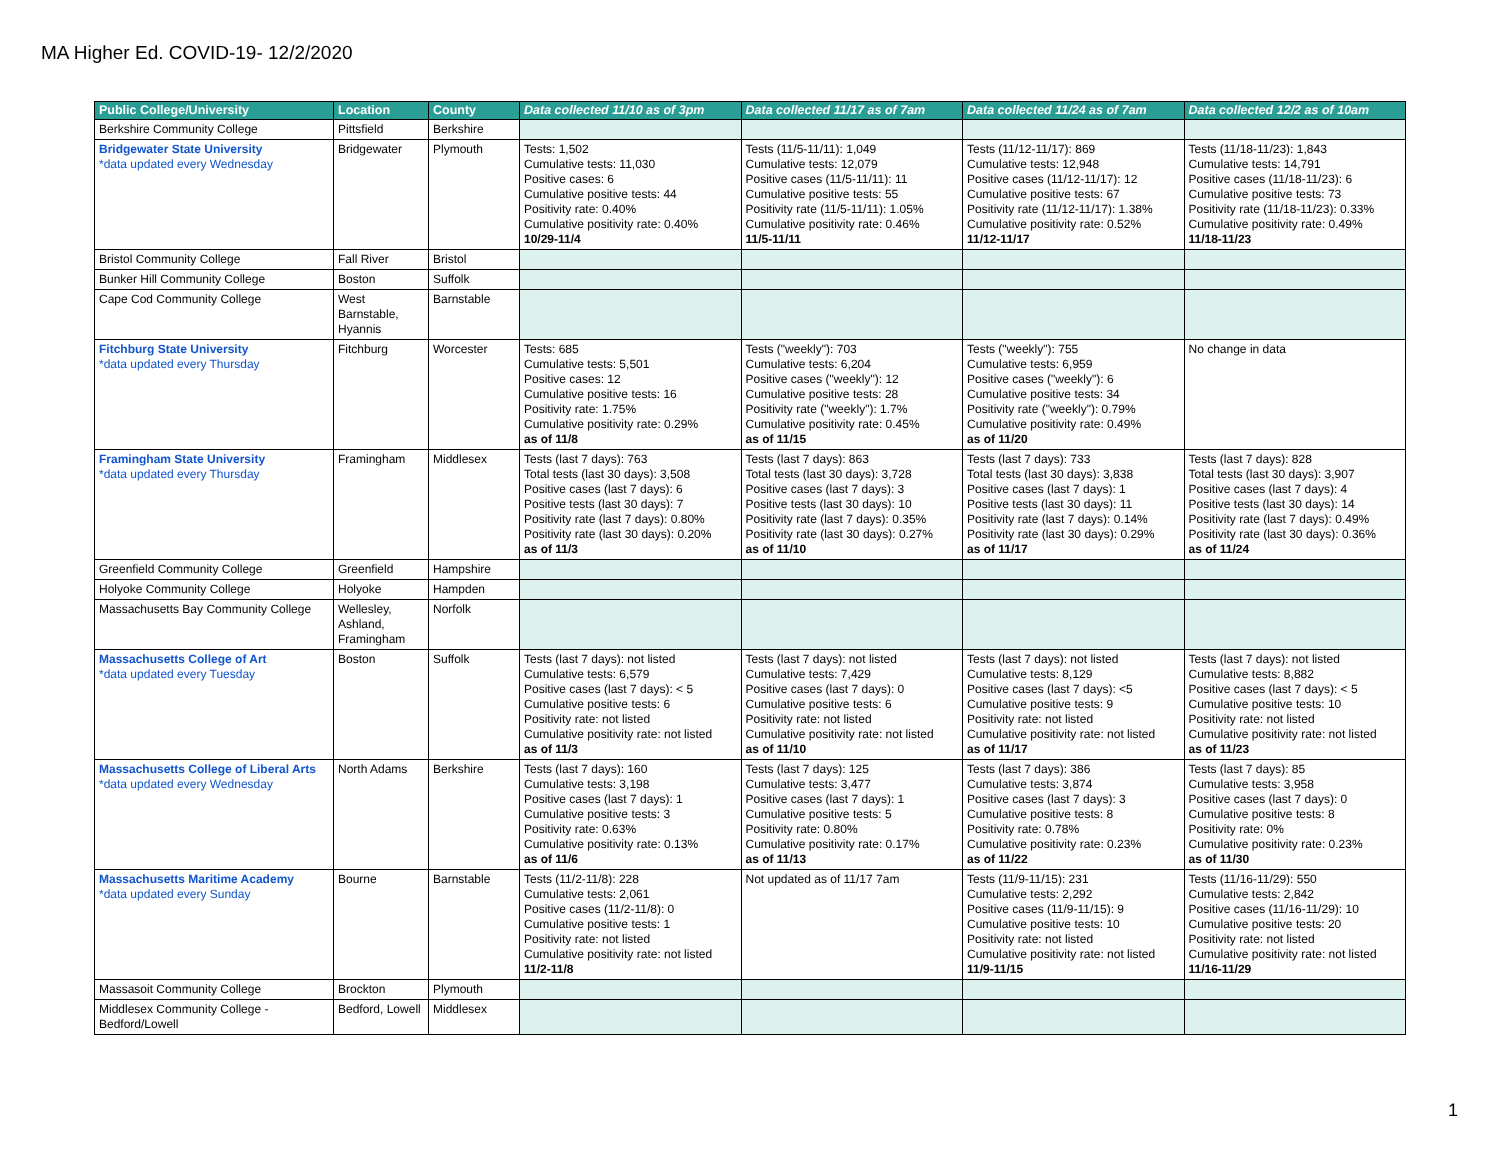MA Higher Ed. COVID-19- 12/2/2020
| Public College/University | Location | County | Data collected 11/10 as of 3pm | Data collected 11/17 as of 7am | Data collected 11/24 as of 7am | Data collected 12/2 as of 10am |
| --- | --- | --- | --- | --- | --- | --- |
| Berkshire Community College | Pittsfield | Berkshire | | | | |
| Bridgewater State University *data updated every Wednesday | Bridgewater | Plymouth | Tests: 1,502 Cumulative tests: 11,030 Positive cases: 6 Cumulative positive tests: 44 Positivity rate: 0.40% Cumulative positivity rate: 0.40% 10/29-11/4 | Tests (11/5-11/11): 1,049 Cumulative tests: 12,079 Positive cases (11/5-11/11): 11 Cumulative positive tests: 55 Positivity rate (11/5-11/11): 1.05% Cumulative positivity rate: 0.46% 11/5-11/11 | Tests (11/12-11/17): 869 Cumulative tests: 12,948 Positive cases (11/12-11/17): 12 Cumulative positive tests: 67 Positivity rate (11/12-11/17): 1.38% Cumulative positivity rate: 0.52% 11/12-11/17 | Tests (11/18-11/23): 1,843 Cumulative tests: 14,791 Positive cases (11/18-11/23): 6 Cumulative positive tests: 73 Positivity rate (11/18-11/23): 0.33% Cumulative positivity rate: 0.49% 11/18-11/23 |
| Bristol Community College | Fall River | Bristol | | | | |
| Bunker Hill Community College | Boston | Suffolk | | | | |
| Cape Cod Community College | West Barnstable, Hyannis | Barnstable | | | | |
| Fitchburg State University *data updated every Thursday | Fitchburg | Worcester | Tests: 685 Cumulative tests: 5,501 Positive cases: 12 Cumulative positive tests: 16 Positivity rate: 1.75% Cumulative positivity rate: 0.29% as of 11/8 | Tests ("weekly"): 703 Cumulative tests: 6,204 Positive cases ("weekly"): 12 Cumulative positive tests: 28 Positivity rate ("weekly"): 1.7% Cumulative positivity rate: 0.45% as of 11/15 | Tests ("weekly"): 755 Cumulative tests: 6,959 Positive cases ("weekly"): 6 Cumulative positive tests: 34 Positivity rate ("weekly"): 0.79% Cumulative positivity rate: 0.49% as of 11/20 | No change in data |
| Framingham State University *data updated every Thursday | Framingham | Middlesex | Tests (last 7 days): 763 Total tests (last 30 days): 3,508 Positive cases (last 7 days): 6 Positive tests (last 30 days): 7 Positivity rate (last 7 days): 0.80% Positivity rate (last 30 days): 0.20% as of 11/3 | Tests (last 7 days): 863 Total tests (last 30 days): 3,728 Positive cases (last 7 days): 3 Positive tests (last 30 days): 10 Positivity rate (last 7 days): 0.35% Positivity rate (last 30 days): 0.27% as of 11/10 | Tests (last 7 days): 733 Total tests (last 30 days): 3,838 Positive cases (last 7 days): 1 Positive tests (last 30 days): 11 Positivity rate (last 7 days): 0.14% Positivity rate (last 30 days): 0.29% as of 11/17 | Tests (last 7 days): 828 Total tests (last 30 days): 3,907 Positive cases (last 7 days): 4 Positive tests (last 30 days): 14 Positivity rate (last 7 days): 0.49% Positivity rate (last 30 days): 0.36% as of 11/24 |
| Greenfield Community College | Greenfield | Hampshire | | | | |
| Holyoke Community College | Holyoke | Hampden | | | | |
| Massachusetts Bay Community College | Wellesley, Ashland, Framingham | Norfolk | | | | |
| Massachusetts College of Art *data updated every Tuesday | Boston | Suffolk | Tests (last 7 days): not listed Cumulative tests: 6,579 Positive cases (last 7 days): < 5 Cumulative positive tests: 6 Positivity rate: not listed Cumulative positivity rate: not listed as of 11/3 | Tests (last 7 days): not listed Cumulative tests: 7,429 Positive cases (last 7 days): 0 Cumulative positive tests: 6 Positivity rate: not listed Cumulative positivity rate: not listed as of 11/10 | Tests (last 7 days): not listed Cumulative tests: 8,129 Positive cases (last 7 days): <5 Cumulative positive tests: 9 Positivity rate: not listed Cumulative positivity rate: not listed as of 11/17 | Tests (last 7 days): not listed Cumulative tests: 8,882 Positive cases (last 7 days): < 5 Cumulative positive tests: 10 Positivity rate: not listed Cumulative positivity rate: not listed as of 11/23 |
| Massachusetts College of Liberal Arts *data updated every Wednesday | North Adams | Berkshire | Tests (last 7 days): 160 Cumulative tests: 3,198 Positive cases (last 7 days): 1 Cumulative positive tests: 3 Positivity rate: 0.63% Cumulative positivity rate: 0.13% as of 11/6 | Tests (last 7 days): 125 Cumulative tests: 3,477 Positive cases (last 7 days): 1 Cumulative positive tests: 5 Positivity rate: 0.80% Cumulative positivity rate: 0.17% as of 11/13 | Tests (last 7 days): 386 Cumulative tests: 3,874 Positive cases (last 7 days): 3 Cumulative positive tests: 8 Positivity rate: 0.78% Cumulative positivity rate: 0.23% as of 11/22 | Tests (last 7 days): 85 Cumulative tests: 3,958 Positive cases (last 7 days): 0 Cumulative positive tests: 8 Positivity rate: 0% Cumulative positivity rate: 0.23% as of 11/30 |
| Massachusetts Maritime Academy *data updated every Sunday | Bourne | Barnstable | Tests (11/2-11/8): 228 Cumulative tests: 2,061 Positive cases (11/2-11/8): 0 Cumulative positive tests: 1 Positivity rate: not listed Cumulative positivity rate: not listed 11/2-11/8 | Not updated as of 11/17 7am | Tests (11/9-11/15): 231 Cumulative tests: 2,292 Positive cases (11/9-11/15): 9 Cumulative positive tests: 10 Positivity rate: not listed Cumulative positivity rate: not listed 11/9-11/15 | Tests (11/16-11/29): 550 Cumulative tests: 2,842 Positive cases (11/16-11/29): 10 Cumulative positive tests: 20 Positivity rate: not listed Cumulative positivity rate: not listed 11/16-11/29 |
| Massasoit Community College | Brockton | Plymouth | | | | |
| Middlesex Community College - Bedford/Lowell | Bedford, Lowell | Middlesex | | | | |
1